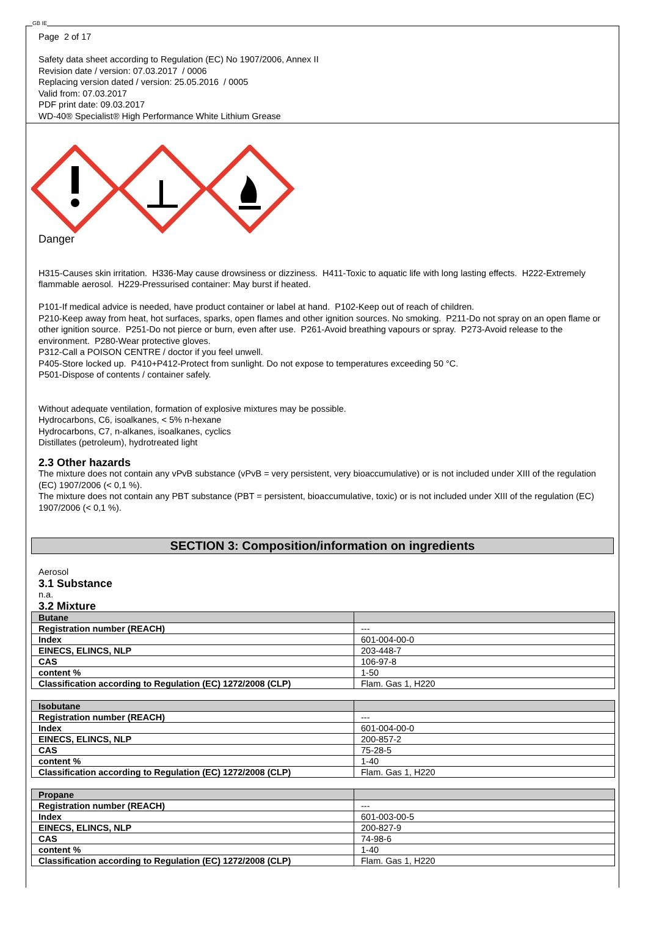GB IE
Page 2 of 17
Safety data sheet according to Regulation (EC) No 1907/2006, Annex II
Revision date / version: 07.03.2017 / 0006
Replacing version dated / version: 25.05.2016 / 0005
Valid from: 07.03.2017
PDF print date: 09.03.2017
WD-40® Specialist® High Performance White Lithium Grease
Danger
H315-Causes skin irritation. H336-May cause drowsiness or dizziness. H411-Toxic to aquatic life with long lasting effects. H222-Extremely flammable aerosol. H229-Pressurised container: May burst if heated.
P101-If medical advice is needed, have product container or label at hand. P102-Keep out of reach of children.
P210-Keep away from heat, hot surfaces, sparks, open flames and other ignition sources. No smoking. P211-Do not spray on an open flame or other ignition source. P251-Do not pierce or burn, even after use. P261-Avoid breathing vapours or spray. P273-Avoid release to the environment. P280-Wear protective gloves.
P312-Call a POISON CENTRE / doctor if you feel unwell.
P405-Store locked up. P410+P412-Protect from sunlight. Do not expose to temperatures exceeding 50 °C.
P501-Dispose of contents / container safely.
Without adequate ventilation, formation of explosive mixtures may be possible.
Hydrocarbons, C6, isoalkanes, < 5% n-hexane
Hydrocarbons, C7, n-alkanes, isoalkanes, cyclics
Distillates (petroleum), hydrotreated light
2.3 Other hazards
The mixture does not contain any vPvB substance (vPvB = very persistent, very bioaccumulative) or is not included under XIII of the regulation (EC) 1907/2006 (< 0,1 %).
The mixture does not contain any PBT substance (PBT = persistent, bioaccumulative, toxic) or is not included under XIII of the regulation (EC) 1907/2006 (< 0,1 %).
SECTION 3: Composition/information on ingredients
Aerosol
3.1 Substance
n.a.
3.2 Mixture
| Butane | |
| Registration number (REACH) | --- |
| Index | 601-004-00-0 |
| EINECS, ELINCS, NLP | 203-448-7 |
| CAS | 106-97-8 |
| content % | 1-50 |
| Classification according to Regulation (EC) 1272/2008 (CLP) | Flam. Gas 1, H220 |
| Isobutane | |
| Registration number (REACH) | --- |
| Index | 601-004-00-0 |
| EINECS, ELINCS, NLP | 200-857-2 |
| CAS | 75-28-5 |
| content % | 1-40 |
| Classification according to Regulation (EC) 1272/2008 (CLP) | Flam. Gas 1, H220 |
| Propane | |
| Registration number (REACH) | --- |
| Index | 601-003-00-5 |
| EINECS, ELINCS, NLP | 200-827-9 |
| CAS | 74-98-6 |
| content % | 1-40 |
| Classification according to Regulation (EC) 1272/2008 (CLP) | Flam. Gas 1, H220 |